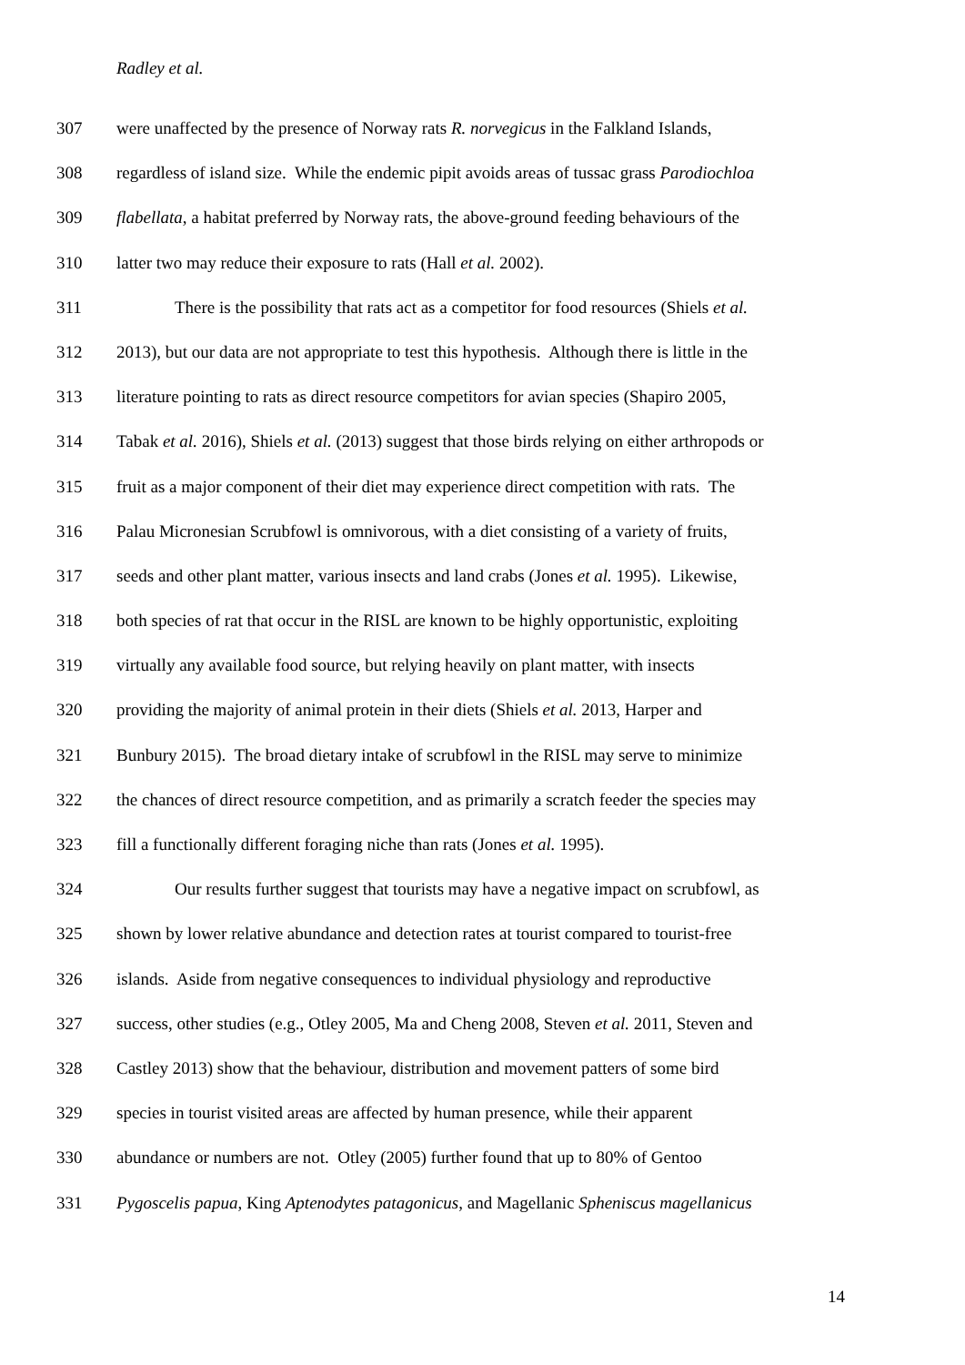Radley et al.
307 were unaffected by the presence of Norway rats R. norvegicus in the Falkland Islands,
308 regardless of island size. While the endemic pipit avoids areas of tussac grass Parodiochloa
309 flabellata, a habitat preferred by Norway rats, the above-ground feeding behaviours of the
310 latter two may reduce their exposure to rats (Hall et al. 2002).
311 There is the possibility that rats act as a competitor for food resources (Shiels et al.
312 2013), but our data are not appropriate to test this hypothesis. Although there is little in the
313 literature pointing to rats as direct resource competitors for avian species (Shapiro 2005,
314 Tabak et al. 2016), Shiels et al. (2013) suggest that those birds relying on either arthropods or
315 fruit as a major component of their diet may experience direct competition with rats. The
316 Palau Micronesian Scrubfowl is omnivorous, with a diet consisting of a variety of fruits,
317 seeds and other plant matter, various insects and land crabs (Jones et al. 1995). Likewise,
318 both species of rat that occur in the RISL are known to be highly opportunistic, exploiting
319 virtually any available food source, but relying heavily on plant matter, with insects
320 providing the majority of animal protein in their diets (Shiels et al. 2013, Harper and
321 Bunbury 2015). The broad dietary intake of scrubfowl in the RISL may serve to minimize
322 the chances of direct resource competition, and as primarily a scratch feeder the species may
323 fill a functionally different foraging niche than rats (Jones et al. 1995).
324 Our results further suggest that tourists may have a negative impact on scrubfowl, as
325 shown by lower relative abundance and detection rates at tourist compared to tourist-free
326 islands. Aside from negative consequences to individual physiology and reproductive
327 success, other studies (e.g., Otley 2005, Ma and Cheng 2008, Steven et al. 2011, Steven and
328 Castley 2013) show that the behaviour, distribution and movement patters of some bird
329 species in tourist visited areas are affected by human presence, while their apparent
330 abundance or numbers are not. Otley (2005) further found that up to 80% of Gentoo
331 Pygoscelis papua, King Aptenodytes patagonicus, and Magellanic Spheniscus magellanicus
14